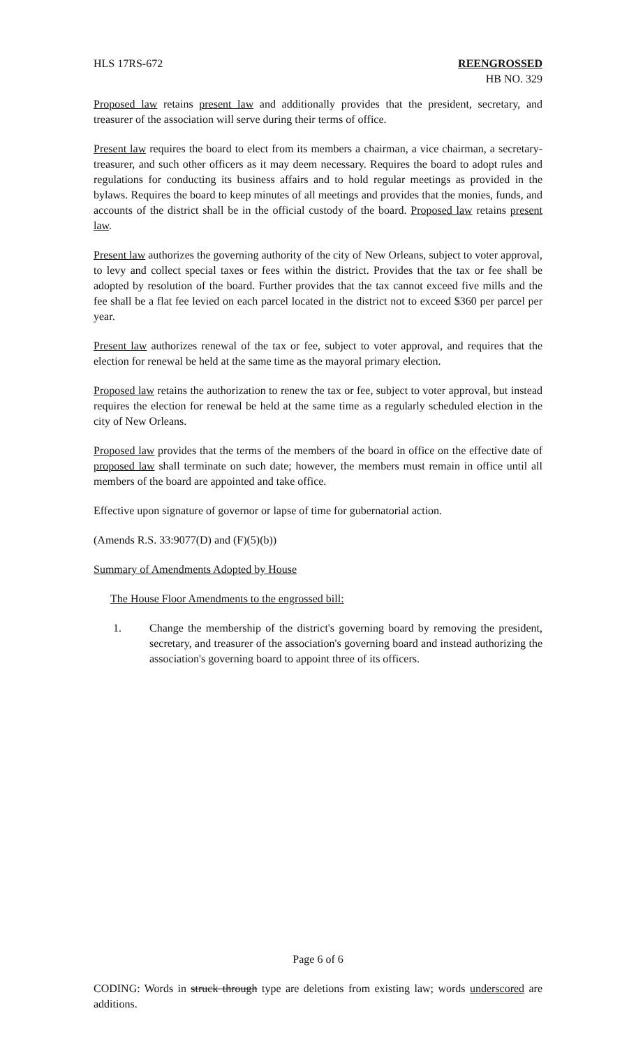HLS 17RS-672 REENGROSSED
HB NO. 329
Proposed law retains present law and additionally provides that the president, secretary, and treasurer of the association will serve during their terms of office.
Present law requires the board to elect from its members a chairman, a vice chairman, a secretary-treasurer, and such other officers as it may deem necessary. Requires the board to adopt rules and regulations for conducting its business affairs and to hold regular meetings as provided in the bylaws. Requires the board to keep minutes of all meetings and provides that the monies, funds, and accounts of the district shall be in the official custody of the board. Proposed law retains present law.
Present law authorizes the governing authority of the city of New Orleans, subject to voter approval, to levy and collect special taxes or fees within the district. Provides that the tax or fee shall be adopted by resolution of the board. Further provides that the tax cannot exceed five mills and the fee shall be a flat fee levied on each parcel located in the district not to exceed $360 per parcel per year.
Present law authorizes renewal of the tax or fee, subject to voter approval, and requires that the election for renewal be held at the same time as the mayoral primary election.
Proposed law retains the authorization to renew the tax or fee, subject to voter approval, but instead requires the election for renewal be held at the same time as a regularly scheduled election in the city of New Orleans.
Proposed law provides that the terms of the members of the board in office on the effective date of proposed law shall terminate on such date; however, the members must remain in office until all members of the board are appointed and take office.
Effective upon signature of governor or lapse of time for gubernatorial action.
(Amends R.S. 33:9077(D) and (F)(5)(b))
Summary of Amendments Adopted by House
The House Floor Amendments to the engrossed bill:
1. Change the membership of the district's governing board by removing the president, secretary, and treasurer of the association's governing board and instead authorizing the association's governing board to appoint three of its officers.
Page 6 of 6
CODING: Words in struck through type are deletions from existing law; words underscored are additions.